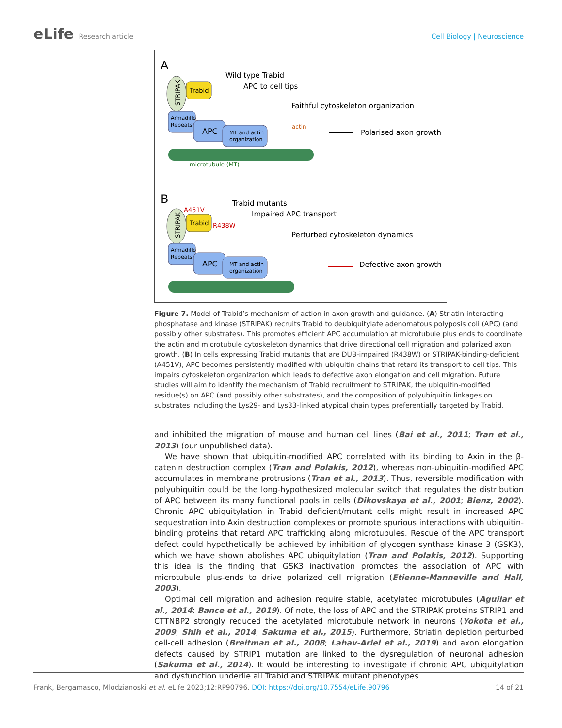eLife Research article Cell Biology | Neuroscience
A
STRIPAK
Trabid
Armadillo
Repeats
APC
MT and actin
organization
microtubule (MT)
actin
Wild type Trabid
APC to cell tips
Faithful cytoskeleton organization
Polarised axon growth
B
STRIPAK
A451V
Trabid
R438W
Armadillo
Repeats
APC
MT and actin
organization
Trabid mutants
Impaired APC transport
Perturbed cytoskeleton dynamics
Defective axon growth
Figure 7. Model of Trabid’s mechanism of action in axon growth and guidance. (A) Striatin-interacting phosphatase and kinase (STRIPAK) recruits Trabid to deubiquitylate adenomatous polyposis coli (APC) (and possibly other substrates). This promotes efficient APC accumulation at microtubule plus ends to coordinate the actin and microtubule cytoskeleton dynamics that drive directional cell migration and polarized axon growth. (B) In cells expressing Trabid mutants that are DUB-impaired (R438W) or STRIPAK-binding-deficient (A451V), APC becomes persistently modified with ubiquitin chains that retard its transport to cell tips. This impairs cytoskeleton organization which leads to defective axon elongation and cell migration. Future studies will aim to identify the mechanism of Trabid recruitment to STRIPAK, the ubiquitin-modified residue(s) on APC (and possibly other substrates), and the composition of polyubiquitin linkages on substrates including the Lys29- and Lys33-linked atypical chain types preferentially targeted by Trabid.
and inhibited the migration of mouse and human cell lines (Bai et al., 2011; Tran et al., 2013) (our unpublished data).
We have shown that ubiquitin-modified APC correlated with its binding to Axin in the β-catenin destruction complex (Tran and Polakis, 2012), whereas non-ubiquitin-modified APC accumulates in membrane protrusions (Tran et al., 2013). Thus, reversible modification with polyubiquitin could be the long-hypothesized molecular switch that regulates the distribution of APC between its many functional pools in cells (Dikovskaya et al., 2001; Bienz, 2002). Chronic APC ubiquitylation in Trabid deficient/mutant cells might result in increased APC sequestration into Axin destruction complexes or promote spurious interactions with ubiquitin-binding proteins that retard APC trafficking along microtubules. Rescue of the APC transport defect could hypothetically be achieved by inhibition of glycogen synthase kinase 3 (GSK3), which we have shown abolishes APC ubiquitylation (Tran and Polakis, 2012). Supporting this idea is the finding that GSK3 inactivation promotes the association of APC with microtubule plus-ends to drive polarized cell migration (Etienne-Manneville and Hall, 2003).
Optimal cell migration and adhesion require stable, acetylated microtubules (Aguilar et al., 2014; Bance et al., 2019). Of note, the loss of APC and the STRIPAK proteins STRIP1 and CTTNBP2 strongly reduced the acetylated microtubule network in neurons (Yokota et al., 2009; Shih et al., 2014; Sakuma et al., 2015). Furthermore, Striatin depletion perturbed cell-cell adhesion (Breitman et al., 2008; Lahav-Ariel et al., 2019) and axon elongation defects caused by STRIP1 mutation are linked to the dysregulation of neuronal adhesion (Sakuma et al., 2014). It would be interesting to investigate if chronic APC ubiquitylation and dysfunction underlie all Trabid and STRIPAK mutant phenotypes.
Frank, Bergamasco, Mlodzianoski et al. eLife 2023;12:RP90796. DOI: https://doi.org/10.7554/eLife.90796
14 of 21